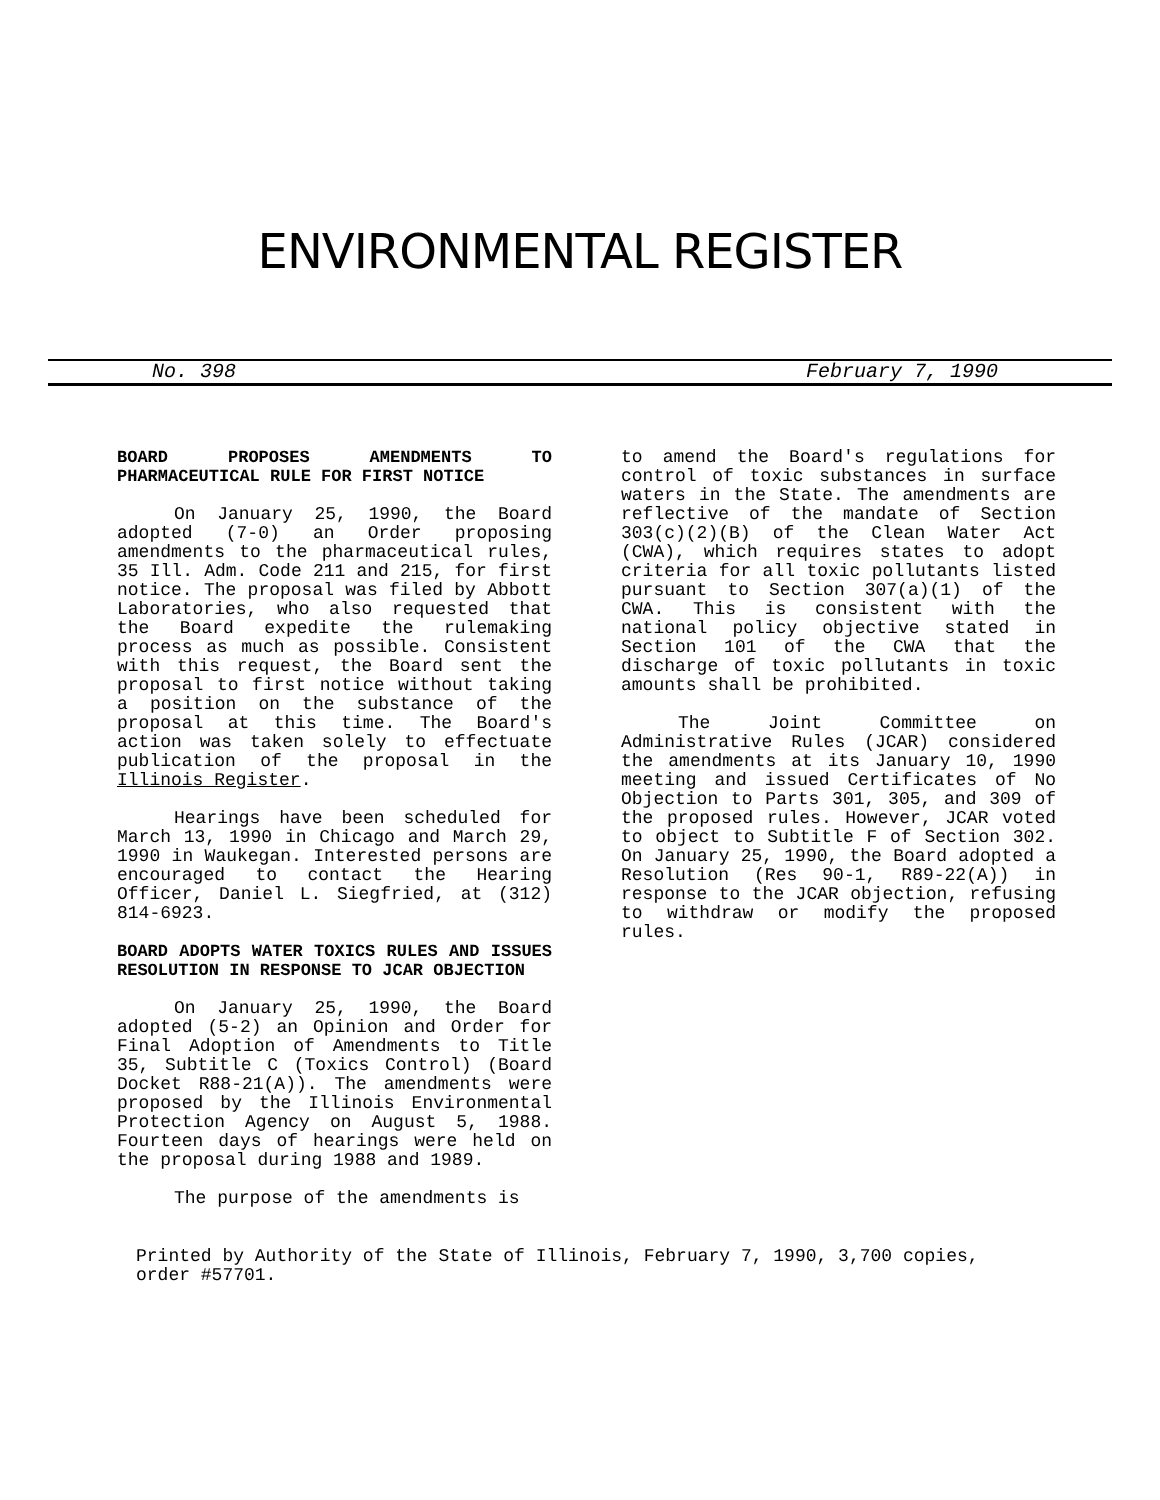ENVIRONMENTAL REGISTER
No. 398 February 7, 1990
BOARD PROPOSES AMENDMENTS TO PHARMACEUTICAL RULE FOR FIRST NOTICE
On January 25, 1990, the Board adopted (7-0) an Order proposing amendments to the pharmaceutical rules, 35 Ill. Adm. Code 211 and 215, for first notice. The proposal was filed by Abbott Laboratories, who also requested that the Board expedite the rulemaking process as much as possible. Consistent with this request, the Board sent the proposal to first notice without taking a position on the substance of the proposal at this time. The Board's action was taken solely to effectuate publication of the proposal in the Illinois Register.
Hearings have been scheduled for March 13, 1990 in Chicago and March 29, 1990 in Waukegan. Interested persons are encouraged to contact the Hearing Officer, Daniel L. Siegfried, at (312) 814-6923.
BOARD ADOPTS WATER TOXICS RULES AND ISSUES RESOLUTION IN RESPONSE TO JCAR OBJECTION
On January 25, 1990, the Board adopted (5-2) an Opinion and Order for Final Adoption of Amendments to Title 35, Subtitle C (Toxics Control) (Board Docket R88-21(A)). The amendments were proposed by the Illinois Environmental Protection Agency on August 5, 1988. Fourteen days of hearings were held on the proposal during 1988 and 1989.
The purpose of the amendments is
to amend the Board's regulations for control of toxic substances in surface waters in the State. The amendments are reflective of the mandate of Section 303(c)(2)(B) of the Clean Water Act (CWA), which requires states to adopt criteria for all toxic pollutants listed pursuant to Section 307(a)(1) of the CWA. This is consistent with the national policy objective stated in Section 101 of the CWA that the discharge of toxic pollutants in toxic amounts shall be prohibited.
The Joint Committee on Administrative Rules (JCAR) considered the amendments at its January 10, 1990 meeting and issued Certificates of No Objection to Parts 301, 305, and 309 of the proposed rules. However, JCAR voted to object to Subtitle F of Section 302. On January 25, 1990, the Board adopted a Resolution (Res 90-1, R89-22(A)) in response to the JCAR objection, refusing to withdraw or modify the proposed rules.
Printed by Authority of the State of Illinois, February 7, 1990, 3,700 copies, order #57701.